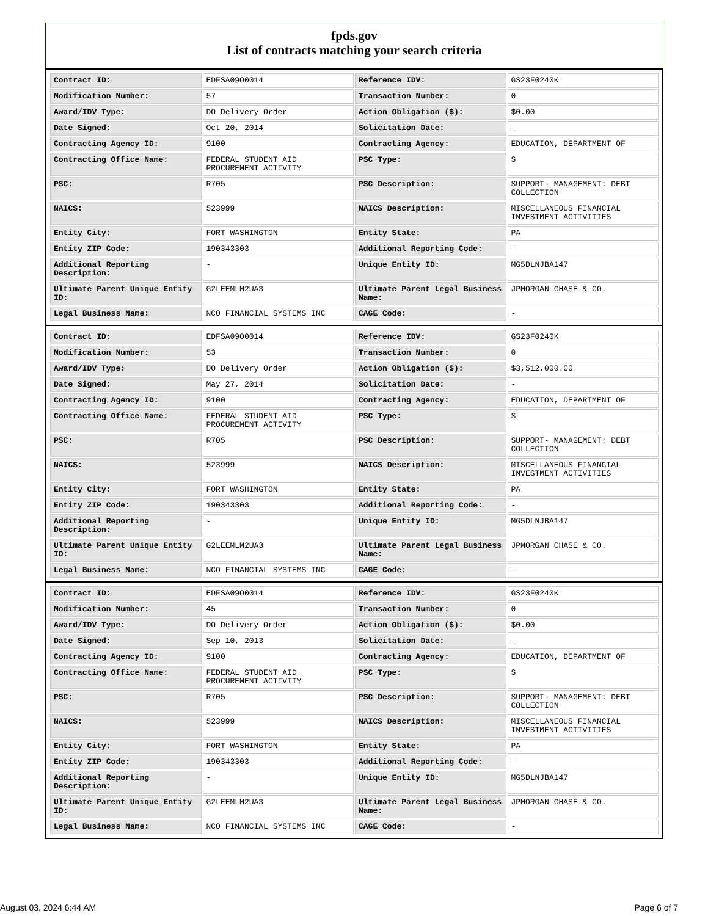fpds.gov
List of contracts matching your search criteria
| Contract ID: | EDFSA09O0014 | Reference IDV: | GS23F0240K |
| Modification Number: | 57 | Transaction Number: | 0 |
| Award/IDV Type: | DO Delivery Order | Action Obligation ($): | $0.00 |
| Date Signed: | Oct 20, 2014 | Solicitation Date: | - |
| Contracting Agency ID: | 9100 | Contracting Agency: | EDUCATION, DEPARTMENT OF |
| Contracting Office Name: | FEDERAL STUDENT AID PROCUREMENT ACTIVITY | PSC Type: | S |
| PSC: | R705 | PSC Description: | SUPPORT- MANAGEMENT: DEBT COLLECTION |
| NAICS: | 523999 | NAICS Description: | MISCELLANEOUS FINANCIAL INVESTMENT ACTIVITIES |
| Entity City: | FORT WASHINGTON | Entity State: | PA |
| Entity ZIP Code: | 190343303 | Additional Reporting Code: | - |
| Additional Reporting Description: | - | Unique Entity ID: | MG5DLNJBA147 |
| Ultimate Parent Unique Entity ID: | G2LEEMLM2UA3 | Ultimate Parent Legal Business Name: | JPMORGAN CHASE & CO. |
| Legal Business Name: | NCO FINANCIAL SYSTEMS INC | CAGE Code: | - |
| Contract ID: | EDFSA09O0014 | Reference IDV: | GS23F0240K |
| Modification Number: | 53 | Transaction Number: | 0 |
| Award/IDV Type: | DO Delivery Order | Action Obligation ($): | $3,512,000.00 |
| Date Signed: | May 27, 2014 | Solicitation Date: | - |
| Contracting Agency ID: | 9100 | Contracting Agency: | EDUCATION, DEPARTMENT OF |
| Contracting Office Name: | FEDERAL STUDENT AID PROCUREMENT ACTIVITY | PSC Type: | S |
| PSC: | R705 | PSC Description: | SUPPORT- MANAGEMENT: DEBT COLLECTION |
| NAICS: | 523999 | NAICS Description: | MISCELLANEOUS FINANCIAL INVESTMENT ACTIVITIES |
| Entity City: | FORT WASHINGTON | Entity State: | PA |
| Entity ZIP Code: | 190343303 | Additional Reporting Code: | - |
| Additional Reporting Description: | - | Unique Entity ID: | MG5DLNJBA147 |
| Ultimate Parent Unique Entity ID: | G2LEEMLM2UA3 | Ultimate Parent Legal Business Name: | JPMORGAN CHASE & CO. |
| Legal Business Name: | NCO FINANCIAL SYSTEMS INC | CAGE Code: | - |
| Contract ID: | EDFSA09O0014 | Reference IDV: | GS23F0240K |
| Modification Number: | 45 | Transaction Number: | 0 |
| Award/IDV Type: | DO Delivery Order | Action Obligation ($): | $0.00 |
| Date Signed: | Sep 10, 2013 | Solicitation Date: | - |
| Contracting Agency ID: | 9100 | Contracting Agency: | EDUCATION, DEPARTMENT OF |
| Contracting Office Name: | FEDERAL STUDENT AID PROCUREMENT ACTIVITY | PSC Type: | S |
| PSC: | R705 | PSC Description: | SUPPORT- MANAGEMENT: DEBT COLLECTION |
| NAICS: | 523999 | NAICS Description: | MISCELLANEOUS FINANCIAL INVESTMENT ACTIVITIES |
| Entity City: | FORT WASHINGTON | Entity State: | PA |
| Entity ZIP Code: | 190343303 | Additional Reporting Code: | - |
| Additional Reporting Description: | - | Unique Entity ID: | MG5DLNJBA147 |
| Ultimate Parent Unique Entity ID: | G2LEEMLM2UA3 | Ultimate Parent Legal Business Name: | JPMORGAN CHASE & CO. |
| Legal Business Name: | NCO FINANCIAL SYSTEMS INC | CAGE Code: | - |
August 03, 2024 6:44 AM Page 6 of 7